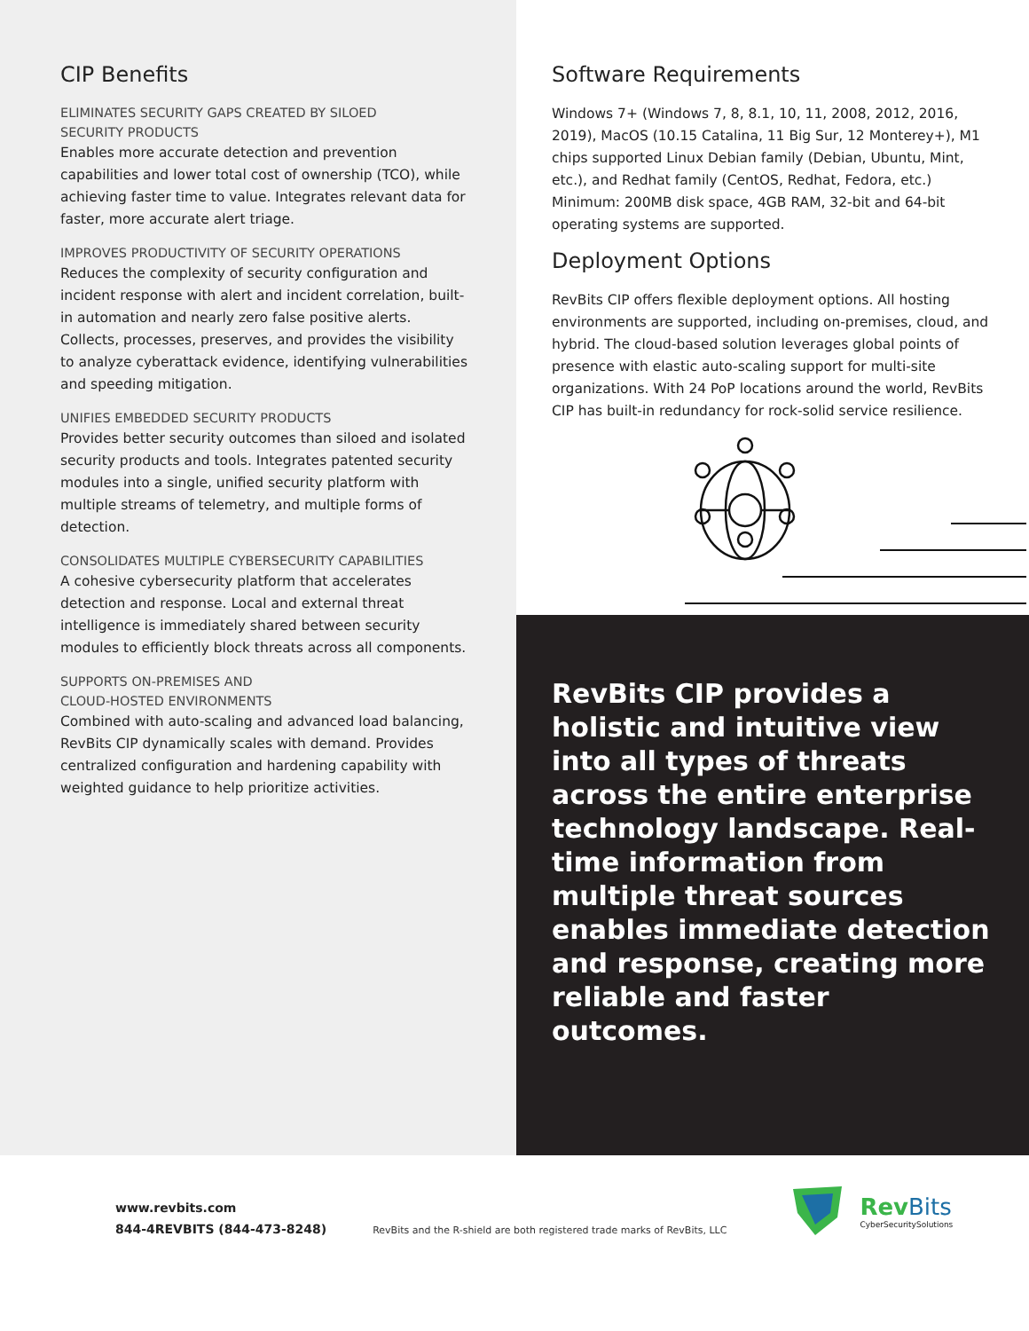CIP Benefits
ELIMINATES SECURITY GAPS CREATED BY SILOED
SECURITY PRODUCTS
Enables more accurate detection and prevention capabilities and lower total cost of ownership (TCO), while achieving faster time to value. Integrates relevant data for faster, more accurate alert triage.
IMPROVES PRODUCTIVITY OF SECURITY OPERATIONS
Reduces the complexity of security configuration and incident response with alert and incident correlation, built-in automation and nearly zero false positive alerts. Collects, processes, preserves, and provides the visibility to analyze cyberattack evidence, identifying vulnerabilities and speeding mitigation.
UNIFIES EMBEDDED SECURITY PRODUCTS
Provides better security outcomes than siloed and isolated security products and tools. Integrates patented security modules into a single, unified security platform with multiple streams of telemetry, and multiple forms of detection.
CONSOLIDATES MULTIPLE CYBERSECURITY CAPABILITIES
A cohesive cybersecurity platform that accelerates detection and response. Local and external threat intelligence is immediately shared between security modules to efficiently block threats across all components.
SUPPORTS ON-PREMISES AND
CLOUD-HOSTED ENVIRONMENTS
Combined with auto-scaling and advanced load balancing, RevBits CIP dynamically scales with demand. Provides centralized configuration and hardening capability with weighted guidance to help prioritize activities.
Software Requirements
Windows 7+ (Windows 7, 8, 8.1, 10, 11, 2008, 2012, 2016, 2019), MacOS (10.15 Catalina, 11 Big Sur, 12 Monterey+), M1 chips supported Linux Debian family (Debian, Ubuntu, Mint, etc.), and Redhat family (CentOS, Redhat, Fedora, etc.) Minimum: 200MB disk space, 4GB RAM, 32-bit and 64-bit operating systems are supported.
Deployment Options
RevBits CIP offers flexible deployment options. All hosting environments are supported, including on-premises, cloud, and hybrid. The cloud-based solution leverages global points of presence with elastic auto-scaling support for multi-site organizations. With 24 PoP locations around the world, RevBits CIP has built-in redundancy for rock-solid service resilience.
RevBits CIP provides a holistic and intuitive view into all types of threats across the entire enterprise technology landscape. Real-time information from multiple threat sources enables immediate detection and response, creating more reliable and faster outcomes.
www.revbits.com
844-4REVBITS (844-473-8248)
RevBits and the R-shield are both registered trade marks of RevBits, LLC
Rev Bits
CyberSecuritySolutions